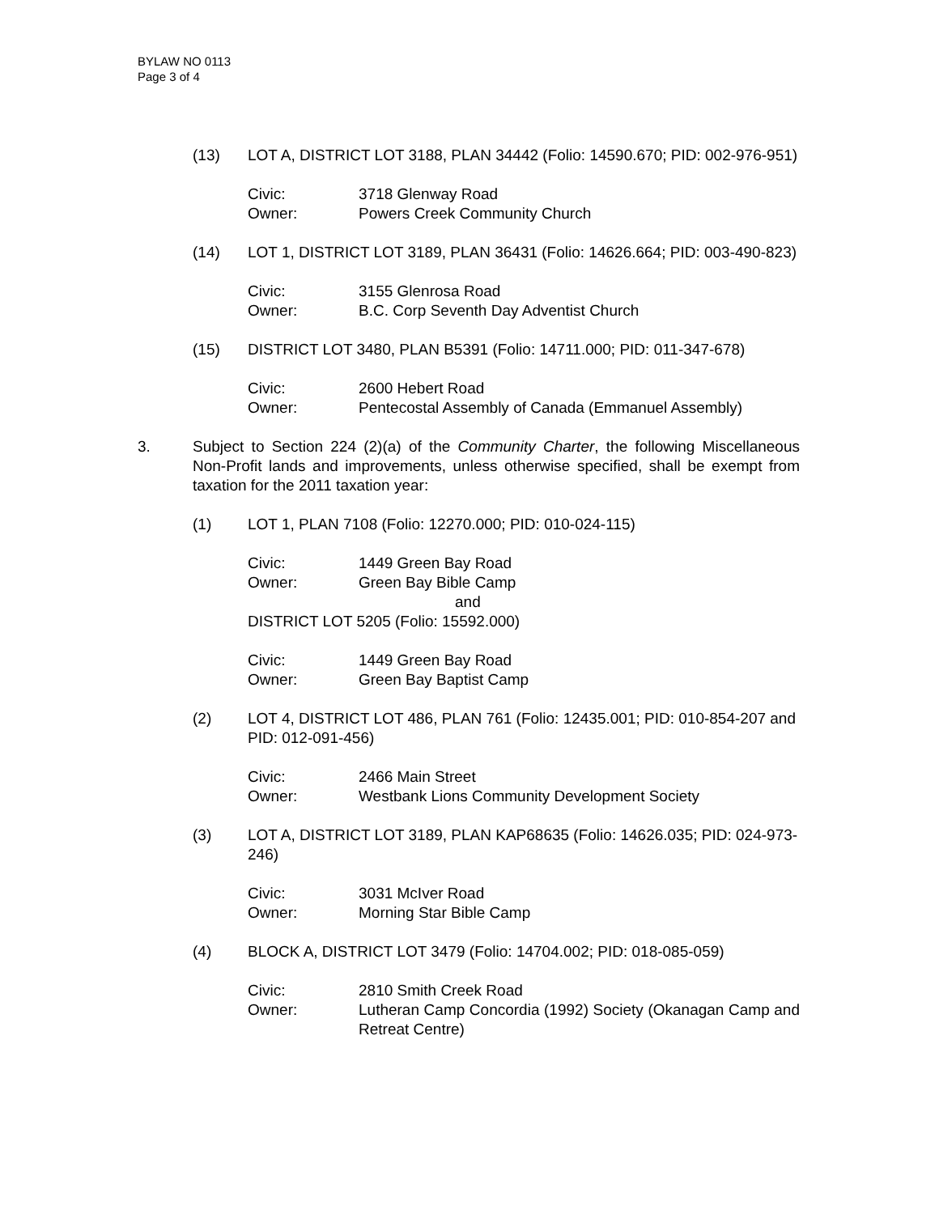BYLAW NO 0113
Page 3 of 4
(13) LOT A, DISTRICT LOT 3188, PLAN 34442 (Folio: 14590.670; PID: 002-976-951)
Civic: 3718 Glenway Road
Owner: Powers Creek Community Church
(14) LOT 1, DISTRICT LOT 3189, PLAN 36431 (Folio: 14626.664; PID: 003-490-823)
Civic: 3155 Glenrosa Road
Owner: B.C. Corp Seventh Day Adventist Church
(15) DISTRICT LOT 3480, PLAN B5391 (Folio: 14711.000; PID: 011-347-678)
Civic: 2600 Hebert Road
Owner: Pentecostal Assembly of Canada (Emmanuel Assembly)
3. Subject to Section 224 (2)(a) of the Community Charter, the following Miscellaneous Non-Profit lands and improvements, unless otherwise specified, shall be exempt from taxation for the 2011 taxation year:
(1) LOT 1, PLAN 7108 (Folio: 12270.000; PID: 010-024-115)
Civic: 1449 Green Bay Road
Owner: Green Bay Bible Camp
and
DISTRICT LOT 5205 (Folio: 15592.000)
Civic: 1449 Green Bay Road
Owner: Green Bay Baptist Camp
(2) LOT 4, DISTRICT LOT 486, PLAN 761 (Folio: 12435.001; PID: 010-854-207 and PID: 012-091-456)
Civic: 2466 Main Street
Owner: Westbank Lions Community Development Society
(3) LOT A, DISTRICT LOT 3189, PLAN KAP68635 (Folio: 14626.035; PID: 024-973-246)
Civic: 3031 McIver Road
Owner: Morning Star Bible Camp
(4) BLOCK A, DISTRICT LOT 3479 (Folio: 14704.002; PID: 018-085-059)
Civic: 2810 Smith Creek Road
Owner: Lutheran Camp Concordia (1992) Society (Okanagan Camp and Retreat Centre)